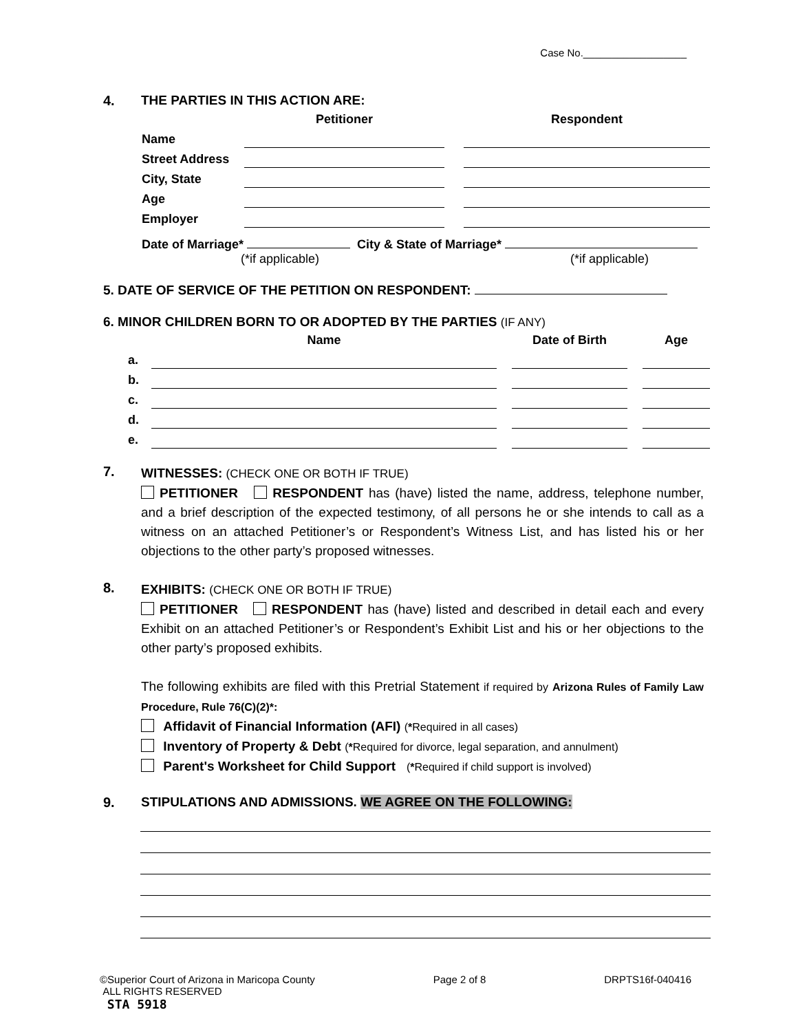Case No.__________________
4. THE PARTIES IN THIS ACTION ARE:
| | Petitioner | | Respondent |
| Name | | | |
| Street Address | | | |
| City, State | | | |
| Age | | | |
| Employer | | | |
Date of Marriage* City & State of Marriage*
(*if applicable) (*if applicable)
5. DATE OF SERVICE OF THE PETITION ON RESPONDENT:
6. MINOR CHILDREN BORN TO OR ADOPTED BY THE PARTIES (IF ANY)
| | Name | | Date of Birth | | Age |
| a. | | | | | |
| b. | | | | | |
| c. | | | | | |
| d. | | | | | |
| e. | | | | | |
7.
WITNESSES: (CHECK ONE OR BOTH IF TRUE)
PETITIONER RESPONDENT has (have) listed the name, address, telephone number, and a brief description of the expected testimony, of all persons he or she intends to call as a witness on an attached Petitioner’s or Respondent’s Witness List, and has listed his or her objections to the other party’s proposed witnesses.
8.
EXHIBITS: (CHECK ONE OR BOTH IF TRUE)
PETITIONER RESPONDENT has (have) listed and described in detail each and every Exhibit on an attached Petitioner’s or Respondent’s Exhibit List and his or her objections to the other party’s proposed exhibits.
The following exhibits are filed with this Pretrial Statement if required by Arizona Rules of Family Law Procedure, Rule 76(C)(2)*:
Affidavit of Financial Information (AFI) (*Required in all cases)
Inventory of Property & Debt (*Required for divorce, legal separation, and annulment)
Parent's Worksheet for Child Support (*Required if child support is involved)
9. STIPULATIONS AND ADMISSIONS. WE AGREE ON THE FOLLOWING:
©Superior Court of Arizona in Maricopa County Page 2 of 8 DRPTS16f-040416
ALL RIGHTS RESERVED
STA 5918